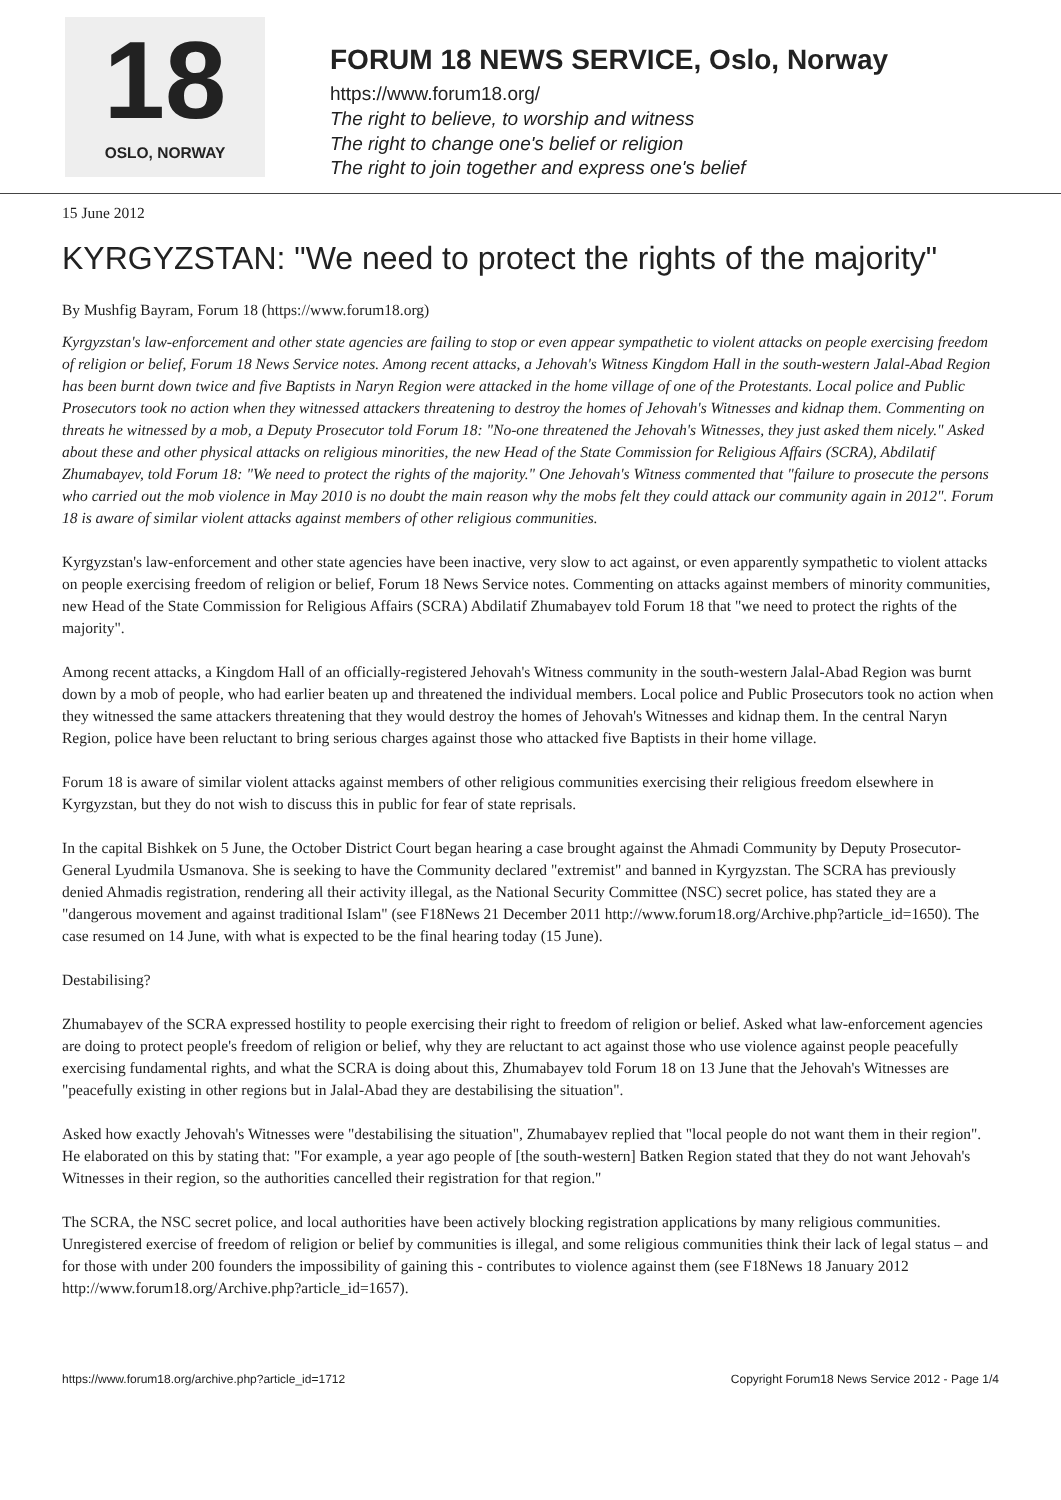18
OSLO, NORWAY
FORUM 18 NEWS SERVICE, Oslo, Norway
https://www.forum18.org/
The right to believe, to worship and witness
The right to change one's belief or religion
The right to join together and express one's belief
15 June 2012
KYRGYZSTAN: "We need to protect the rights of the majority"
By Mushfig Bayram, Forum 18 (https://www.forum18.org)
Kyrgyzstan's law-enforcement and other state agencies are failing to stop or even appear sympathetic to violent attacks on people exercising freedom of religion or belief, Forum 18 News Service notes. Among recent attacks, a Jehovah's Witness Kingdom Hall in the south-western Jalal-Abad Region has been burnt down twice and five Baptists in Naryn Region were attacked in the home village of one of the Protestants. Local police and Public Prosecutors took no action when they witnessed attackers threatening to destroy the homes of Jehovah's Witnesses and kidnap them. Commenting on threats he witnessed by a mob, a Deputy Prosecutor told Forum 18: "No-one threatened the Jehovah's Witnesses, they just asked them nicely." Asked about these and other physical attacks on religious minorities, the new Head of the State Commission for Religious Affairs (SCRA), Abdilatif Zhumabayev, told Forum 18: "We need to protect the rights of the majority." One Jehovah's Witness commented that "failure to prosecute the persons who carried out the mob violence in May 2010 is no doubt the main reason why the mobs felt they could attack our community again in 2012". Forum 18 is aware of similar violent attacks against members of other religious communities.
Kyrgyzstan's law-enforcement and other state agencies have been inactive, very slow to act against, or even apparently sympathetic to violent attacks on people exercising freedom of religion or belief, Forum 18 News Service notes. Commenting on attacks against members of minority communities, new Head of the State Commission for Religious Affairs (SCRA) Abdilatif Zhumabayev told Forum 18 that "we need to protect the rights of the majority".
Among recent attacks, a Kingdom Hall of an officially-registered Jehovah's Witness community in the south-western Jalal-Abad Region was burnt down by a mob of people, who had earlier beaten up and threatened the individual members. Local police and Public Prosecutors took no action when they witnessed the same attackers threatening that they would destroy the homes of Jehovah's Witnesses and kidnap them. In the central Naryn Region, police have been reluctant to bring serious charges against those who attacked five Baptists in their home village.
Forum 18 is aware of similar violent attacks against members of other religious communities exercising their religious freedom elsewhere in Kyrgyzstan, but they do not wish to discuss this in public for fear of state reprisals.
In the capital Bishkek on 5 June, the October District Court began hearing a case brought against the Ahmadi Community by Deputy Prosecutor-General Lyudmila Usmanova. She is seeking to have the Community declared "extremist" and banned in Kyrgyzstan. The SCRA has previously denied Ahmadis registration, rendering all their activity illegal, as the National Security Committee (NSC) secret police, has stated they are a "dangerous movement and against traditional Islam" (see F18News 21 December 2011 http://www.forum18.org/Archive.php?article_id=1650). The case resumed on 14 June, with what is expected to be the final hearing today (15 June).
Destabilising?
Zhumabayev of the SCRA expressed hostility to people exercising their right to freedom of religion or belief. Asked what law-enforcement agencies are doing to protect people's freedom of religion or belief, why they are reluctant to act against those who use violence against people peacefully exercising fundamental rights, and what the SCRA is doing about this, Zhumabayev told Forum 18 on 13 June that the Jehovah's Witnesses are "peacefully existing in other regions but in Jalal-Abad they are destabilising the situation".
Asked how exactly Jehovah's Witnesses were "destabilising the situation", Zhumabayev replied that "local people do not want them in their region". He elaborated on this by stating that: "For example, a year ago people of [the south-western] Batken Region stated that they do not want Jehovah's Witnesses in their region, so the authorities cancelled their registration for that region."
The SCRA, the NSC secret police, and local authorities have been actively blocking registration applications by many religious communities. Unregistered exercise of freedom of religion or belief by communities is illegal, and some religious communities think their lack of legal status – and for those with under 200 founders the impossibility of gaining this - contributes to violence against them (see F18News 18 January 2012 http://www.forum18.org/Archive.php?article_id=1657).
https://www.forum18.org/archive.php?article_id=1712 Copyright Forum18 News Service 2012 - Page 1/4